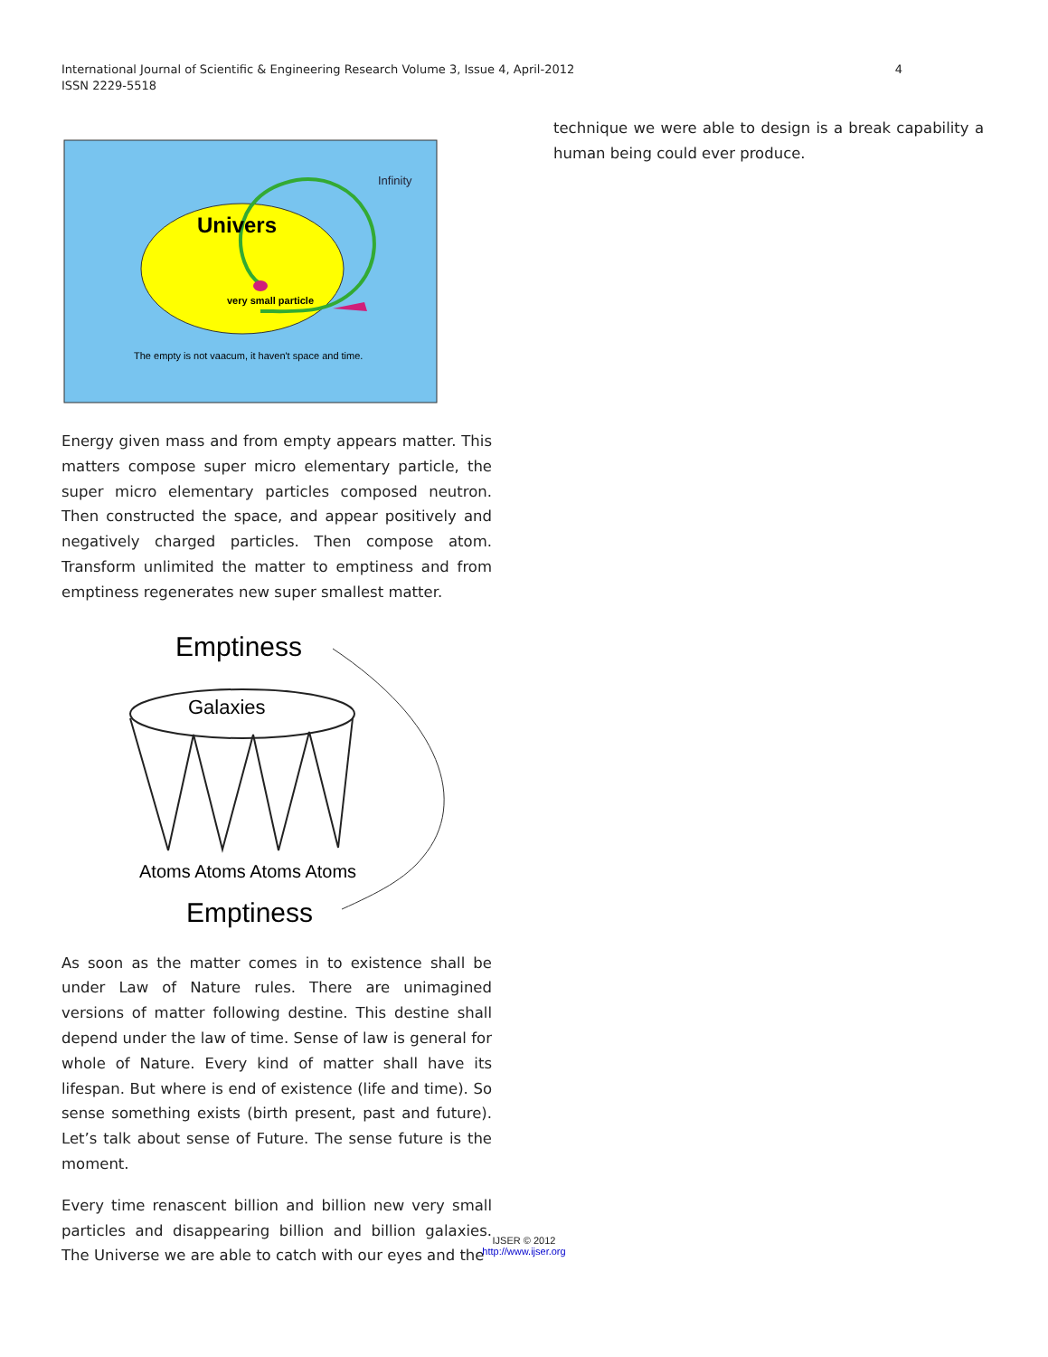International Journal of Scientific & Engineering Research Volume 3, Issue 4, April-2012
ISSN 2229-5518
4
Infinity
Univers
very small particle
The empty is not vaacum, it haven't space and time.
Energy given mass and from empty appears matter. This matters compose super micro elementary particle, the super micro elementary particles composed neutron. Then constructed the space, and appear positively and negatively charged particles. Then compose atom. Transform unlimited the matter to emptiness and from emptiness regenerates new super smallest matter.
Emptiness
Galaxies
Atoms Atoms Atoms Atoms
Emptiness
As soon as the matter comes in to existence shall be under Law of Nature rules. There are unimagined versions of matter following destine. This destine shall depend under the law of time. Sense of law is general for whole of Nature. Every kind of matter shall have its lifespan. But where is end of existence (life and time). So sense something exists (birth present, past and future). Let’s talk about sense of Future. The sense future is the moment.
Every time renascent billion and billion new very small particles and disappearing billion and billion galaxies. The Universe we are able to catch with our eyes and the
technique we were able to design is a break capability a human being could ever produce.
IJSER © 2012
http://www.ijser.org